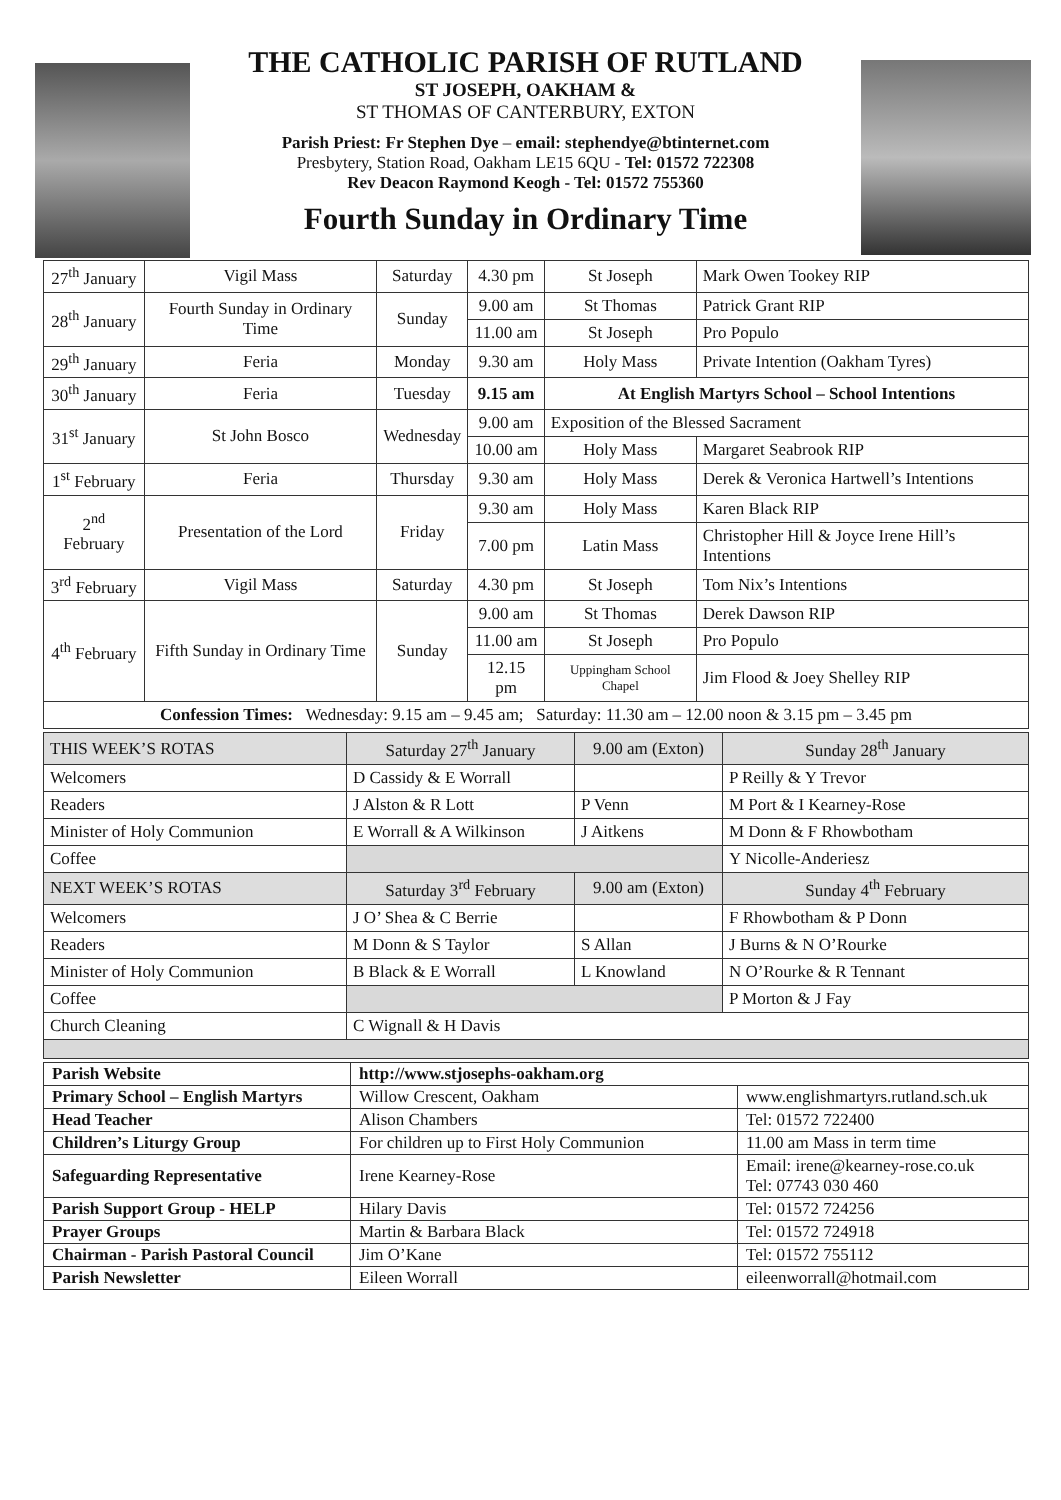THE CATHOLIC PARISH OF RUTLAND
ST JOSEPH, OAKHAM &
ST THOMAS OF CANTERBURY, EXTON
Parish Priest: Fr Stephen Dye – email: stephendye@btinternet.com
Presbytery, Station Road, Oakham LE15 6QU - Tel: 01572 722308
Rev Deacon Raymond Keogh - Tel: 01572 755360
Fourth Sunday in Ordinary Time
| 27<sup>th</sup> January | Vigil Mass | Saturday | 4.30 pm | St Joseph | Mark Owen Tookey RIP |
| 28<sup>th</sup> January | Fourth Sunday in Ordinary Time | Sunday | 9.00 am | St Thomas | Patrick Grant RIP |
| | | | 11.00 am | St Joseph | Pro Populo |
| 29<sup>th</sup> January | Feria | Monday | 9.30 am | Holy Mass | Private Intention (Oakham Tyres) |
| 30<sup>th</sup> January | Feria | Tuesday | 9.15 am | At English Martyrs School – School Intentions | |
| 31<sup>st</sup> January | St John Bosco | Wednesday | 9.00 am | Exposition of the Blessed Sacrament | |
| | | | 10.00 am | Holy Mass | Margaret Seabrook RIP |
| 1<sup>st</sup> February | Feria | Thursday | 9.30 am | Holy Mass | Derek & Veronica Hartwell’s Intentions |
| 2<sup>nd</sup> February | Presentation of the Lord | Friday | 9.30 am | Holy Mass | Karen Black RIP |
| | | | 7.00 pm | Latin Mass | Christopher Hill & Joyce Irene Hill’s Intentions |
| 3<sup>rd</sup> February | Vigil Mass | Saturday | 4.30 pm | St Joseph | Tom Nix’s Intentions |
| 4<sup>th</sup> February | Fifth Sunday in Ordinary Time | Sunday | 9.00 am | St Thomas | Derek Dawson RIP |
| | | | 11.00 am | St Joseph | Pro Populo |
| | | | 12.15 pm | Uppingham School Chapel | Jim Flood & Joey Shelley RIP |
| Confession Times: Wednesday: 9.15 am – 9.45 am; Saturday: 11.30 am – 12.00 noon & 3.15 pm – 3.45 pm | | | | | |
| THIS WEEK’S ROTAS | Saturday 27<sup>th</sup> January | 9.00 am (Exton) | Sunday 28<sup>th</sup> January |
| Welcomers | D Cassidy & E Worrall | | P Reilly & Y Trevor |
| Readers | J Alston & R Lott | P Venn | M Port & I Kearney-Rose |
| Minister of Holy Communion | E Worrall & A Wilkinson | J Aitkens | M Donn & F Rhowbotham |
| Coffee | | | Y Nicolle-Anderiesz |
| NEXT WEEK’S ROTAS | Saturday 3<sup>rd</sup> February | 9.00 am (Exton) | Sunday 4<sup>th</sup> February |
| Welcomers | J O’ Shea & C Berrie | | F Rhowbotham & P Donn |
| Readers | M Donn & S Taylor | S Allan | J Burns & N O’Rourke |
| Minister of Holy Communion | B Black & E Worrall | L Knowland | N O’Rourke & R Tennant |
| Coffee | | | P Morton & J Fay |
| Church Cleaning | C Wignall & H Davis | | |
| Parish Website | http://www.stjosephs-oakham.org | |
| Primary School – English Martyrs | Willow Crescent, Oakham | www.englishmartyrs.rutland.sch.uk |
| Head Teacher | Alison Chambers | Tel: 01572 722400 |
| Children’s Liturgy Group | For children up to First Holy Communion | 11.00 am Mass in term time |
| Safeguarding Representative | Irene Kearney-Rose | Email: irene@kearney-rose.co.uk Tel: 07743 030 460 |
| Parish Support Group - HELP | Hilary Davis | Tel: 01572 724256 |
| Prayer Groups | Martin & Barbara Black | Tel: 01572 724918 |
| Chairman - Parish Pastoral Council | Jim O’Kane | Tel: 01572 755112 |
| Parish Newsletter | Eileen Worrall | eileenworrall@hotmail.com |